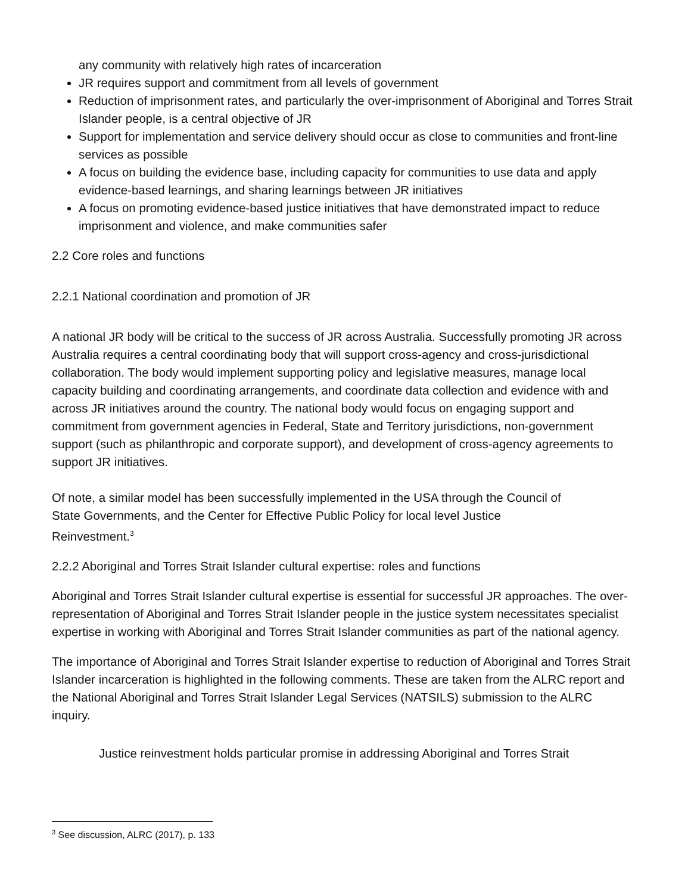any community with relatively high rates of incarceration
JR requires support and commitment from all levels of government
Reduction of imprisonment rates, and particularly the over-imprisonment of Aboriginal and Torres Strait Islander people, is a central objective of JR
Support for implementation and service delivery should occur as close to communities and front-line services as possible
A focus on building the evidence base, including capacity for communities to use data and apply evidence-based learnings, and sharing learnings between JR initiatives
A focus on promoting evidence-based justice initiatives that have demonstrated impact to reduce imprisonment and violence, and make communities safer
2.2 Core roles and functions
2.2.1 National coordination and promotion of JR
A national JR body will be critical to the success of JR across Australia. Successfully promoting JR across Australia requires a central coordinating body that will support cross-agency and cross-jurisdictional collaboration. The body would implement supporting policy and legislative measures, manage local capacity building and coordinating arrangements, and coordinate data collection and evidence with and across JR initiatives around the country. The national body would focus on engaging support and commitment from government agencies in Federal, State and Territory jurisdictions, non-government support (such as philanthropic and corporate support), and development of cross-agency agreements to support JR initiatives.
Of note, a similar model has been successfully implemented in the USA through the Council of State Governments, and the Center for Effective Public Policy for local level Justice Reinvestment.<sup>3</sup>
2.2.2 Aboriginal and Torres Strait Islander cultural expertise: roles and functions
Aboriginal and Torres Strait Islander cultural expertise is essential for successful JR approaches. The over-representation of Aboriginal and Torres Strait Islander people in the justice system necessitates specialist expertise in working with Aboriginal and Torres Strait Islander communities as part of the national agency.
The importance of Aboriginal and Torres Strait Islander expertise to reduction of Aboriginal and Torres Strait Islander incarceration is highlighted in the following comments. These are taken from the ALRC report and the National Aboriginal and Torres Strait Islander Legal Services (NATSILS) submission to the ALRC inquiry.
Justice reinvestment holds particular promise in addressing Aboriginal and Torres Strait
<sup>3</sup> See discussion, ALRC (2017), p. 133